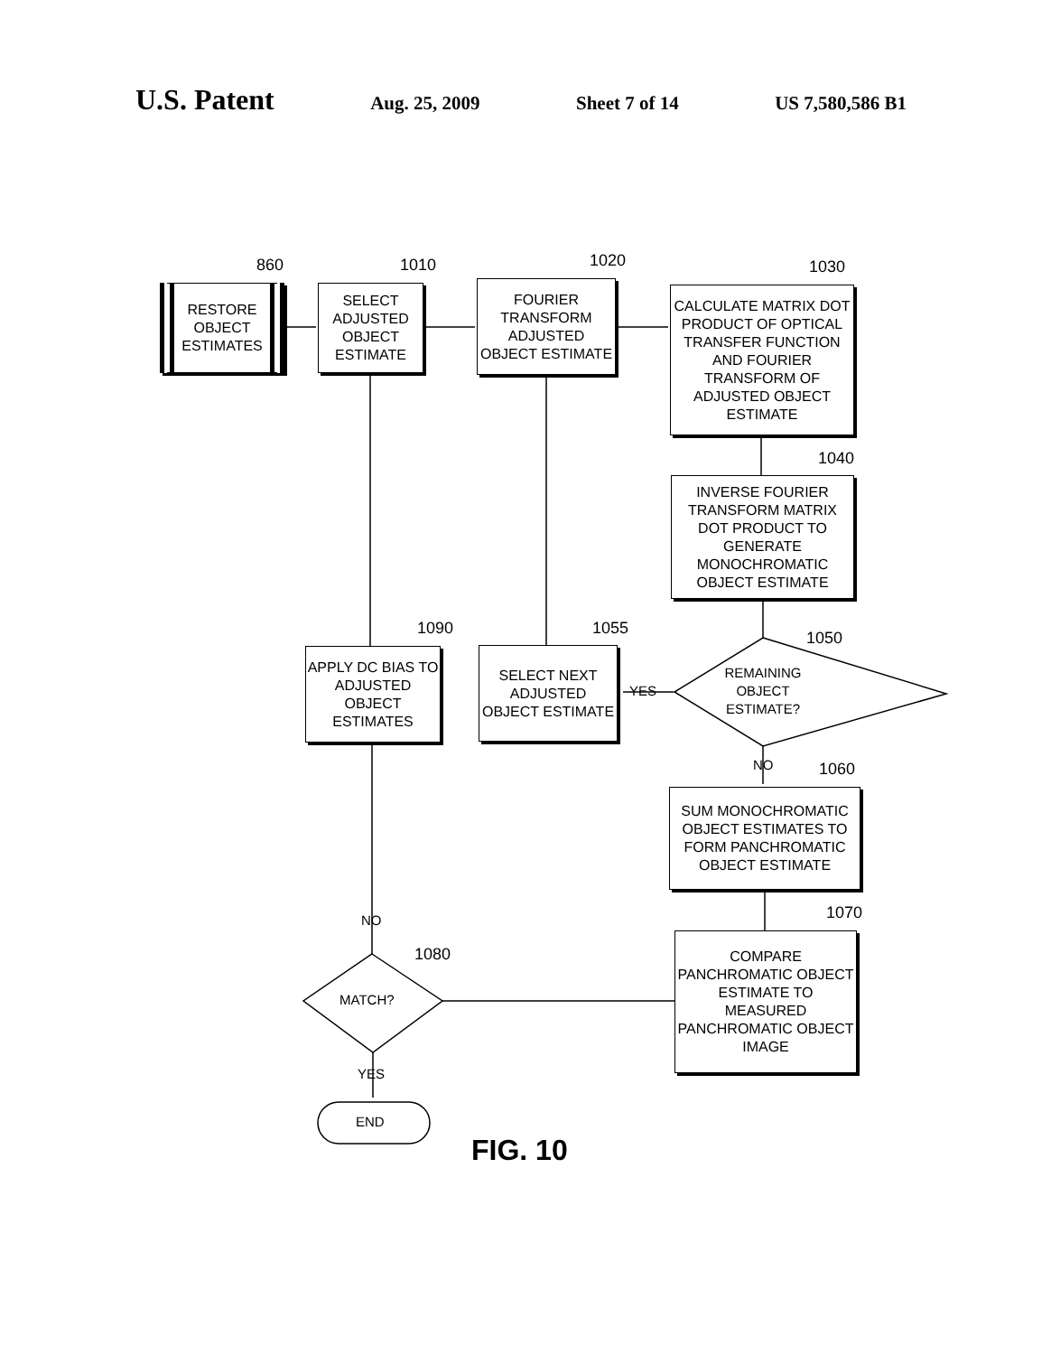U.S. Patent Aug. 25, 2009 Sheet 7 of 14 US 7,580,586 B1
RESTORE OBJECT ESTIMATES
SELECT ADJUSTED OBJECT ESTIMATE
FOURIER TRANSFORM ADJUSTED OBJECT ESTIMATE
CALCULATE MATRIX DOT PRODUCT OF OPTICAL TRANSFER FUNCTION AND FOURIER TRANSFORM OF ADJUSTED OBJECT ESTIMATE
INVERSE FOURIER TRANSFORM MATRIX DOT PRODUCT TO GENERATE MONOCHROMATIC OBJECT ESTIMATE
APPLY DC BIAS TO ADJUSTED OBJECT ESTIMATES
SELECT NEXT ADJUSTED OBJECT ESTIMATE
SUM MONOCHROMATIC OBJECT ESTIMATES TO FORM PANCHROMATIC OBJECT ESTIMATE
COMPARE PANCHROMATIC OBJECT ESTIMATE TO MEASURED PANCHROMATIC OBJECT IMAGE
REMAINING OBJECT ESTIMATE?
MATCH?
END
YES
NO
NO
YES
860 1010 1020 1030
1040
1050
1090 1055
1060
1070
1080
FIG. 10